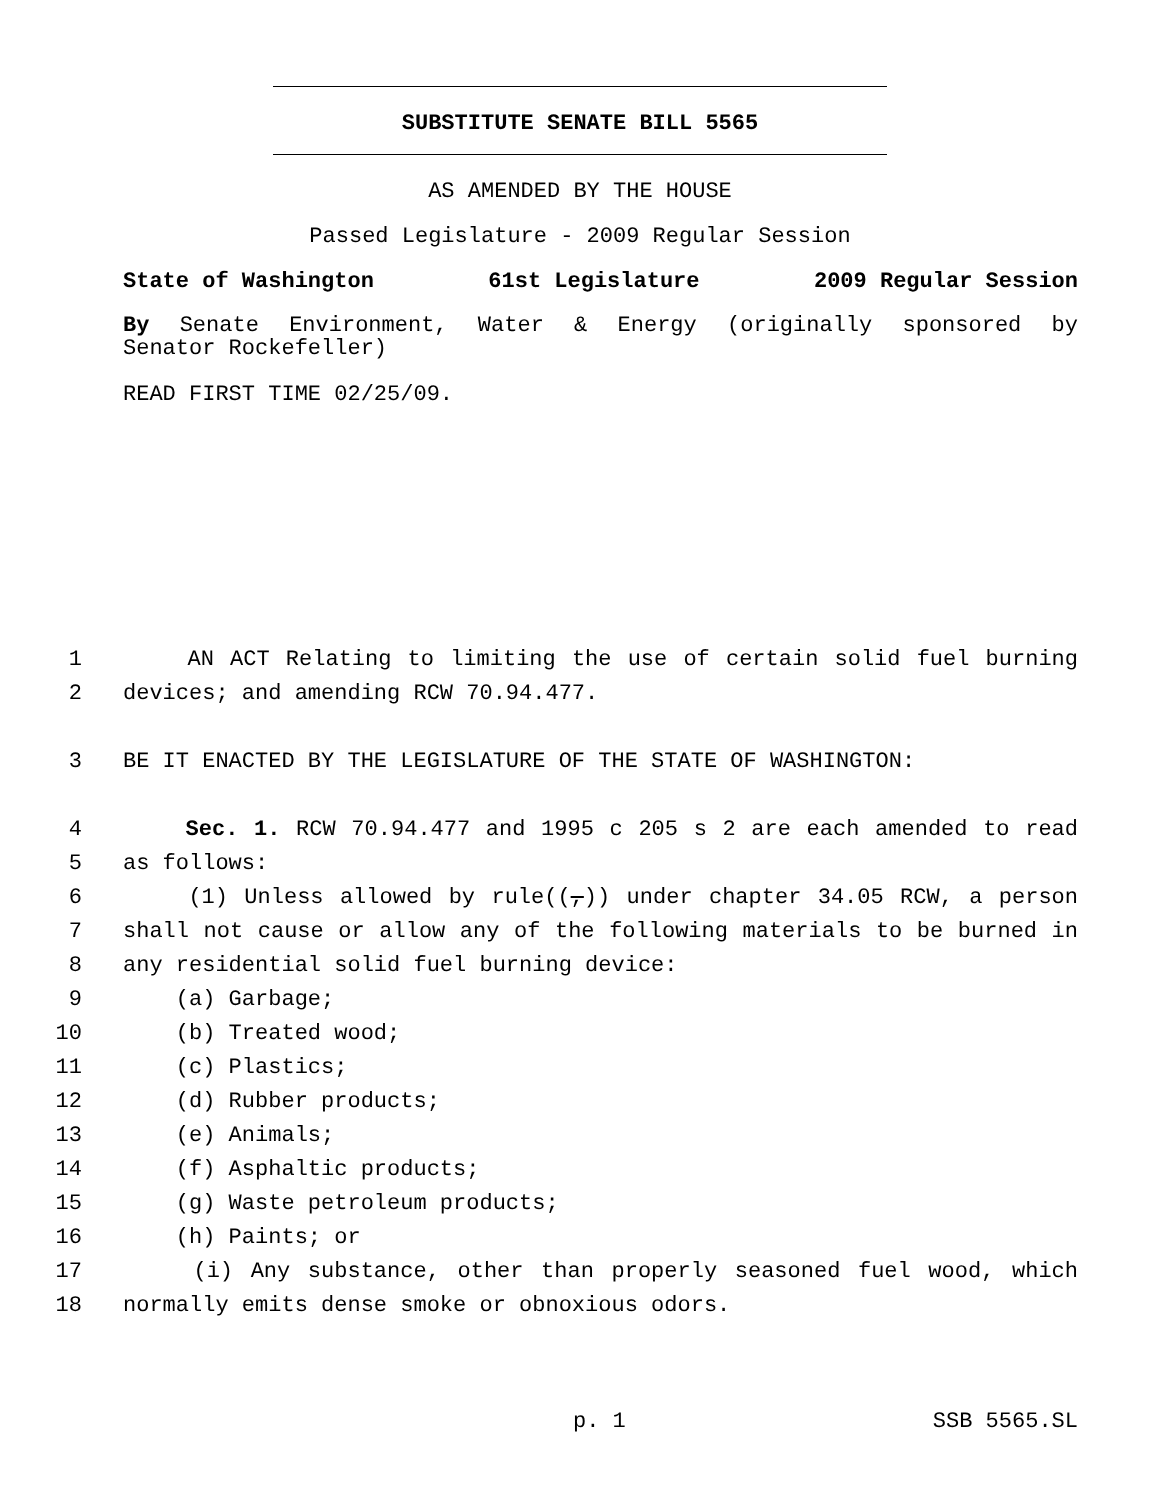SUBSTITUTE SENATE BILL 5565
AS AMENDED BY THE HOUSE
Passed Legislature - 2009 Regular Session
State of Washington 61st Legislature 2009 Regular Session
By Senate Environment, Water & Energy (originally sponsored by
Senator Rockefeller)
READ FIRST TIME 02/25/09.
1 AN ACT Relating to limiting the use of certain solid fuel burning
2 devices; and amending RCW 70.94.477.
3 BE IT ENACTED BY THE LEGISLATURE OF THE STATE OF WASHINGTON:
4 Sec. 1. RCW 70.94.477 and 1995 c 205 s 2 are each amended to read
5 as follows:
6 (1) Unless allowed by rule((,)) under chapter 34.05 RCW, a person
7 shall not cause or allow any of the following materials to be burned in
8 any residential solid fuel burning device:
9 (a) Garbage;
10 (b) Treated wood;
11 (c) Plastics;
12 (d) Rubber products;
13 (e) Animals;
14 (f) Asphaltic products;
15 (g) Waste petroleum products;
16 (h) Paints; or
17 (i) Any substance, other than properly seasoned fuel wood, which
18 normally emits dense smoke or obnoxious odors.
p. 1 SSB 5565.SL